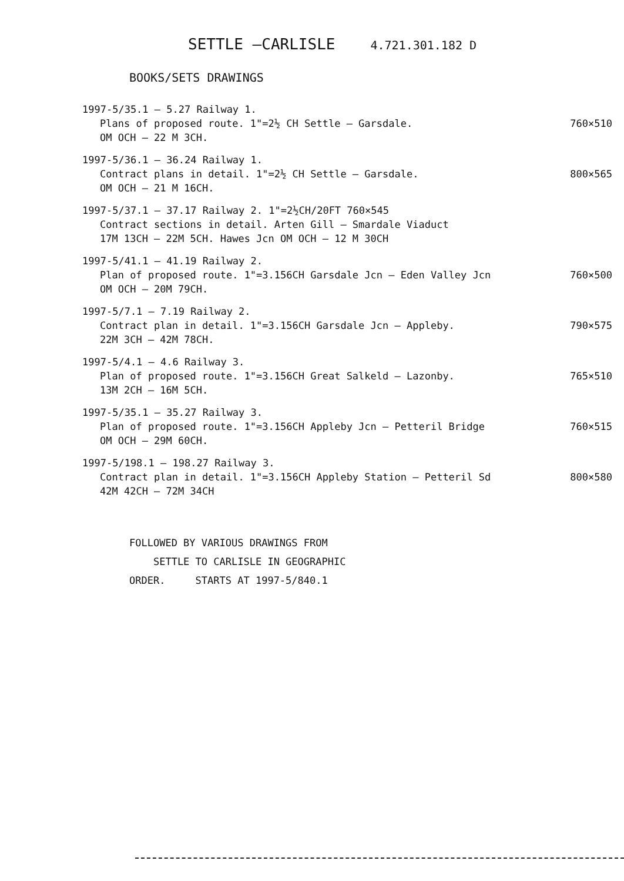SETTLE –CARLISLE
4.721.301.182 D
BOOKS/SETS DRAWINGS
1997-5/35.1 – 5.27 Railway 1.
Plans of proposed route. 1"=2½ CH Settle – Garsdale. 760×510
OM OCH – 22 M 3CH.
1997-5/36.1 – 36.24 Railway 1.
Contract plans in detail. 1"=2½ CH Settle – Garsdale. 800×565
OM OCH – 21 M 16CH.
1997-5/37.1 – 37.17 Railway 2. 1"=2½CH/20FT 760×545
Contract sections in detail. Arten Gill – Smardale Viaduct
17M 13CH – 22M 5CH. Hawes Jcn OM OCH – 12 M 30CH
1997-5/41.1 – 41.19 Railway 2.
Plan of proposed route. 1"=3.156CH Garsdale Jcn – Eden Valley Jcn 760×500
OM OCH – 20M 79CH.
1997-5/7.1 – 7.19 Railway 2.
Contract plan in detail. 1"=3.156CH Garsdale Jcn – Appleby. 790×575
22M 3CH – 42M 78CH.
1997-5/4.1 – 4.6 Railway 3.
Plan of proposed route. 1"=3.156CH Great Salkeld – Lazonby. 765×510
13M 2CH – 16M 5CH.
1997-5/35.1 – 35.27 Railway 3.
Plan of proposed route. 1"=3.156CH Appleby Jcn – Petteril Bridge 760×515
OM OCH – 29M 60CH.
1997-5/198.1 – 198.27 Railway 3.
Contract plan in detail. 1"=3.156CH Appleby Station – Petteril Sd 800×580
42M 42CH – 72M 34CH
FOLLOWED BY VARIOUS DRAWINGS FROM
SETTLE TO CARLISLE IN GEOGRAPHIC
ORDER. STARTS AT 1997-5/840.1